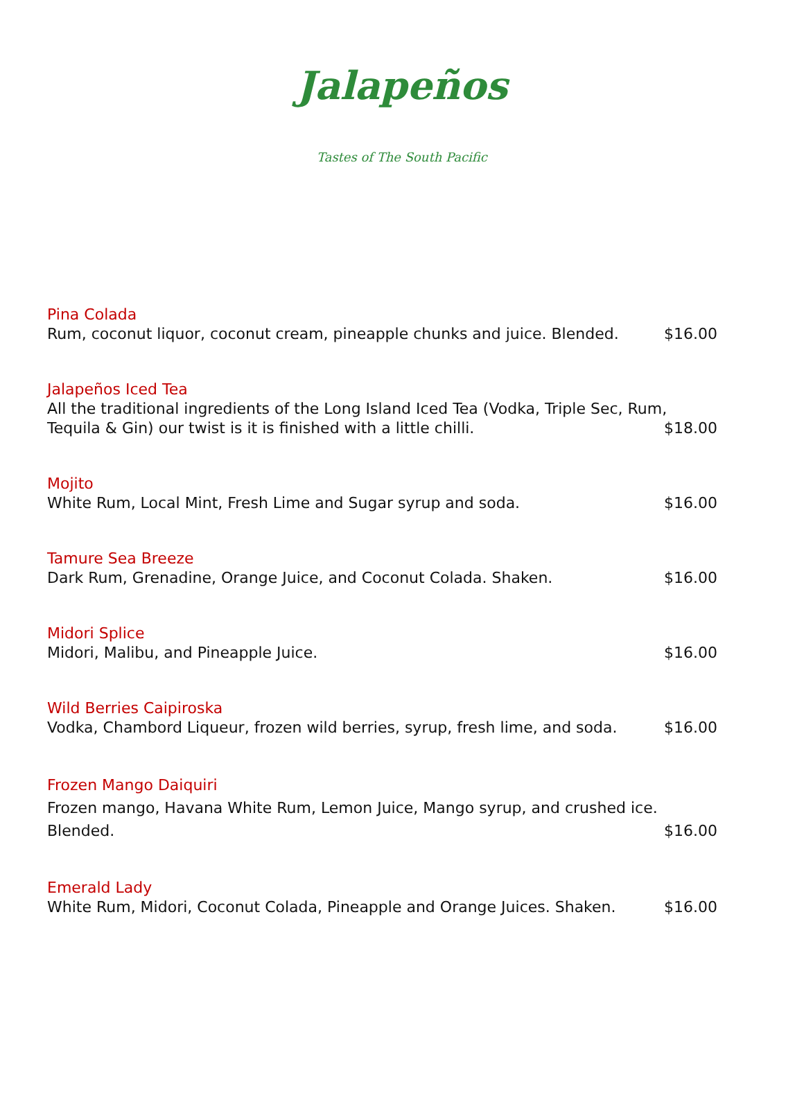Jalapeños
Tastes of The South Pacific
Pina Colada
Rum, coconut liquor, coconut cream, pineapple chunks and juice. Blended. $16.00
Jalapeños Iced Tea
All the traditional ingredients of the Long Island Iced Tea (Vodka, Triple Sec, Rum,
Tequila & Gin) our twist is it is finished with a little chilli. $18.00
Mojito
White Rum, Local Mint, Fresh Lime and Sugar syrup and soda. $16.00
Tamure Sea Breeze
Dark Rum, Grenadine, Orange Juice, and Coconut Colada. Shaken. $16.00
Midori Splice
Midori, Malibu, and Pineapple Juice. $16.00
Wild Berries Caipiroska
Vodka, Chambord Liqueur, frozen wild berries, syrup, fresh lime, and soda. $16.00
Frozen Mango Daiquiri
Frozen mango, Havana White Rum, Lemon Juice, Mango syrup, and crushed ice.
Blended. $16.00
Emerald Lady
White Rum, Midori, Coconut Colada, Pineapple and Orange Juices. Shaken. $16.00